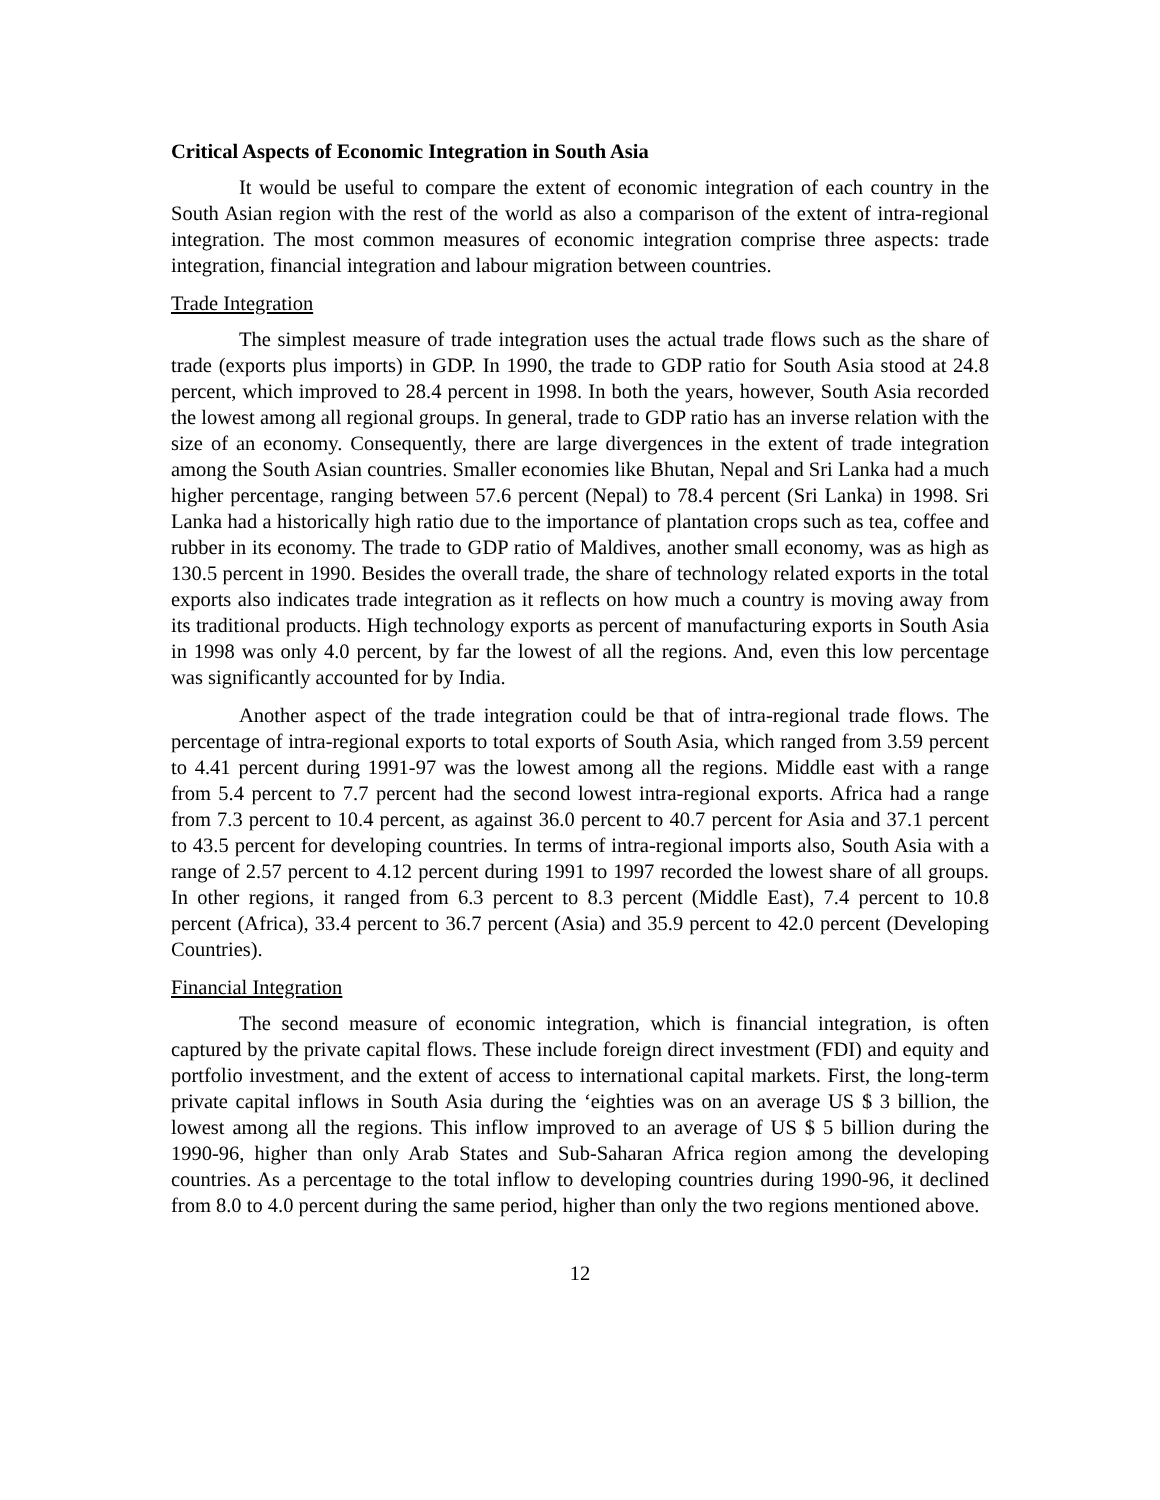Critical Aspects of Economic Integration in South Asia
It would be useful to compare the extent of economic integration of each country in the South Asian region with the rest of the world as also a comparison of the extent of intra-regional integration. The most common measures of economic integration comprise three aspects: trade integration, financial integration and labour migration between countries.
Trade Integration
The simplest measure of trade integration uses the actual trade flows such as the share of trade (exports plus imports) in GDP. In 1990, the trade to GDP ratio for South Asia stood at 24.8 percent, which improved to 28.4 percent in 1998. In both the years, however, South Asia recorded the lowest among all regional groups. In general, trade to GDP ratio has an inverse relation with the size of an economy. Consequently, there are large divergences in the extent of trade integration among the South Asian countries. Smaller economies like Bhutan, Nepal and Sri Lanka had a much higher percentage, ranging between 57.6 percent (Nepal) to 78.4 percent (Sri Lanka) in 1998. Sri Lanka had a historically high ratio due to the importance of plantation crops such as tea, coffee and rubber in its economy. The trade to GDP ratio of Maldives, another small economy, was as high as 130.5 percent in 1990. Besides the overall trade, the share of technology related exports in the total exports also indicates trade integration as it reflects on how much a country is moving away from its traditional products. High technology exports as percent of manufacturing exports in South Asia in 1998 was only 4.0 percent, by far the lowest of all the regions. And, even this low percentage was significantly accounted for by India.
Another aspect of the trade integration could be that of intra-regional trade flows. The percentage of intra-regional exports to total exports of South Asia, which ranged from 3.59 percent to 4.41 percent during 1991-97 was the lowest among all the regions. Middle east with a range from 5.4 percent to 7.7 percent had the second lowest intra-regional exports. Africa had a range from 7.3 percent to 10.4 percent, as against 36.0 percent to 40.7 percent for Asia and 37.1 percent to 43.5 percent for developing countries. In terms of intra-regional imports also, South Asia with a range of 2.57 percent to 4.12 percent during 1991 to 1997 recorded the lowest share of all groups. In other regions, it ranged from 6.3 percent to 8.3 percent (Middle East), 7.4 percent to 10.8 percent (Africa), 33.4 percent to 36.7 percent (Asia) and 35.9 percent to 42.0 percent (Developing Countries).
Financial Integration
The second measure of economic integration, which is financial integration, is often captured by the private capital flows. These include foreign direct investment (FDI) and equity and portfolio investment, and the extent of access to international capital markets. First, the long-term private capital inflows in South Asia during the ‘eighties was on an average US $ 3 billion, the lowest among all the regions. This inflow improved to an average of US $ 5 billion during the 1990-96, higher than only Arab States and Sub-Saharan Africa region among the developing countries. As a percentage to the total inflow to developing countries during 1990-96, it declined from 8.0 to 4.0 percent during the same period, higher than only the two regions mentioned above.
12